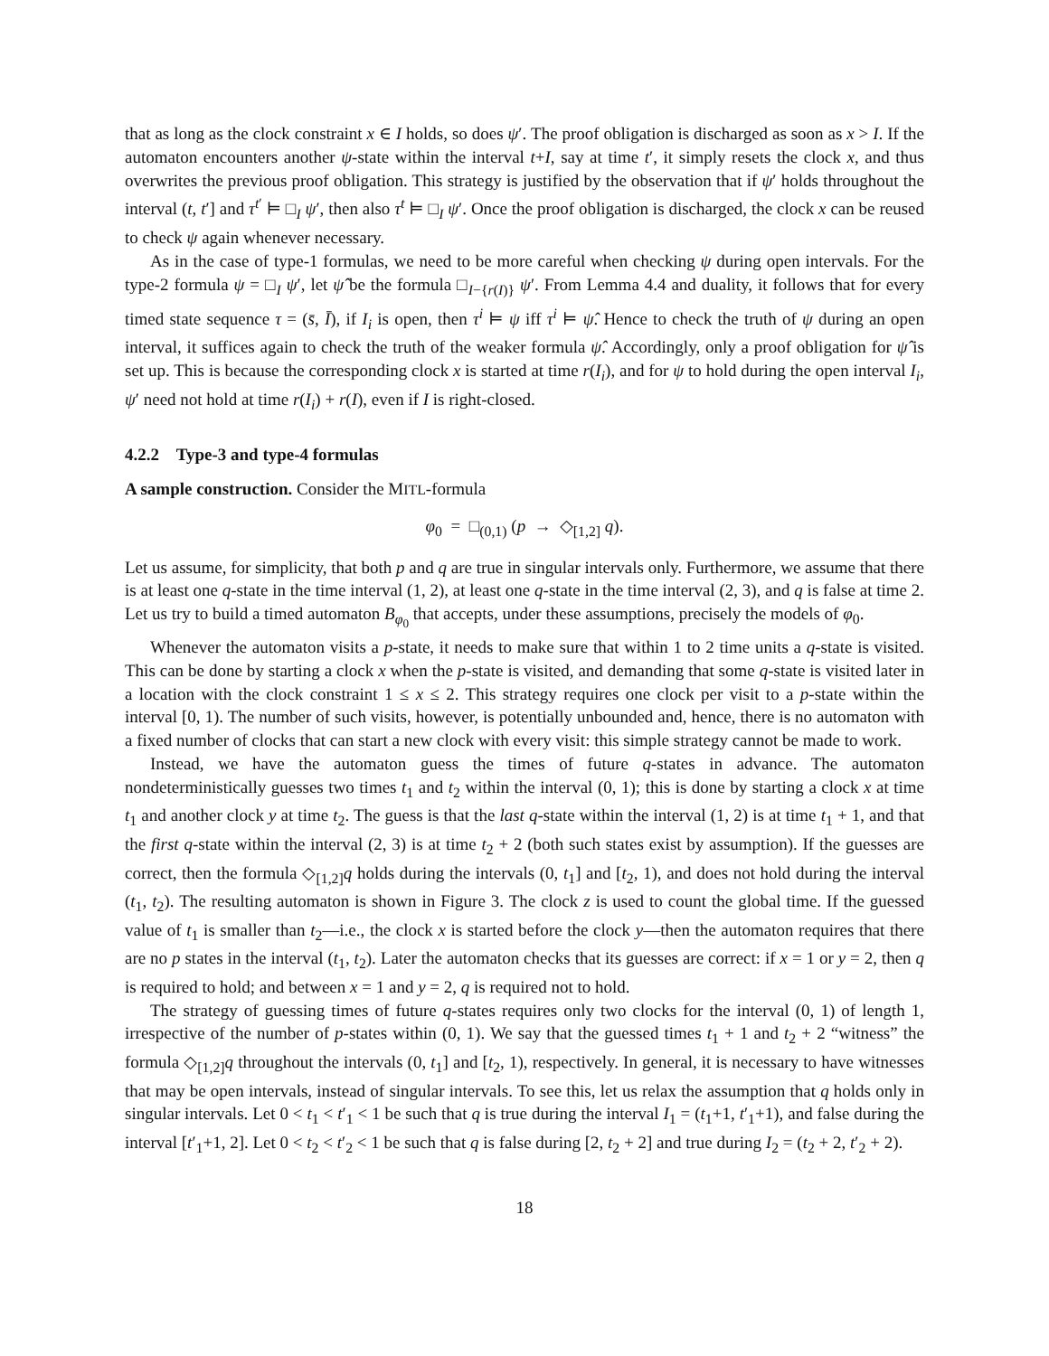that as long as the clock constraint x ∈ I holds, so does ψ′. The proof obligation is discharged as soon as x > I. If the automaton encounters another ψ-state within the interval t+I, say at time t′, it simply resets the clock x, and thus overwrites the previous proof obligation. This strategy is justified by the observation that if ψ′ holds throughout the interval (t, t′] and τ<sup>t′</sup> ⊨ □<sub>I</sub> ψ′, then also τ<sup>t</sup> ⊨ □<sub>I</sub> ψ′. Once the proof obligation is discharged, the clock x can be reused to check ψ again whenever necessary.
As in the case of type-1 formulas, we need to be more careful when checking ψ during open intervals. For the type-2 formula ψ = □<sub>I</sub> ψ′, let ψ̂ be the formula □<sub>I−{r(I)}</sub> ψ′. From Lemma 4.4 and duality, it follows that for every timed state sequence τ = (s̄, Ī), if I<sub>i</sub> is open, then τ<sup>i</sup> ⊨ ψ iff τ<sup>i</sup> ⊨ ψ̂. Hence to check the truth of ψ during an open interval, it suffices again to check the truth of the weaker formula ψ̂. Accordingly, only a proof obligation for ψ̂ is set up. This is because the corresponding clock x is started at time r(I<sub>i</sub>), and for ψ to hold during the open interval I<sub>i</sub>, ψ′ need not hold at time r(I<sub>i</sub>) + r(I), even if I is right-closed.
4.2.2 Type-3 and type-4 formulas
A sample construction. Consider the MITL-formula
φ<sub>0</sub> = □<sub>(0,1)</sub> (p → ◇<sub>[1,2]</sub> q).
Let us assume, for simplicity, that both p and q are true in singular intervals only. Furthermore, we assume that there is at least one q-state in the time interval (1, 2), at least one q-state in the time interval (2, 3), and q is false at time 2. Let us try to build a timed automaton B<sub>φ<sub>0</sub></sub> that accepts, under these assumptions, precisely the models of φ<sub>0</sub>.
Whenever the automaton visits a p-state, it needs to make sure that within 1 to 2 time units a q-state is visited. This can be done by starting a clock x when the p-state is visited, and demanding that some q-state is visited later in a location with the clock constraint 1 ≤ x ≤ 2. This strategy requires one clock per visit to a p-state within the interval [0, 1). The number of such visits, however, is potentially unbounded and, hence, there is no automaton with a fixed number of clocks that can start a new clock with every visit: this simple strategy cannot be made to work.
Instead, we have the automaton guess the times of future q-states in advance. The automaton nondeterministically guesses two times t<sub>1</sub> and t<sub>2</sub> within the interval (0, 1); this is done by starting a clock x at time t<sub>1</sub> and another clock y at time t<sub>2</sub>. The guess is that the last q-state within the interval (1, 2) is at time t<sub>1</sub> + 1, and that the first q-state within the interval (2, 3) is at time t<sub>2</sub> + 2 (both such states exist by assumption). If the guesses are correct, then the formula ◇<sub>[1,2]</sub>q holds during the intervals (0, t<sub>1</sub>] and [t<sub>2</sub>, 1), and does not hold during the interval (t<sub>1</sub>, t<sub>2</sub>). The resulting automaton is shown in Figure 3. The clock z is used to count the global time. If the guessed value of t<sub>1</sub> is smaller than t<sub>2</sub>—i.e., the clock x is started before the clock y—then the automaton requires that there are no p states in the interval (t<sub>1</sub>, t<sub>2</sub>). Later the automaton checks that its guesses are correct: if x = 1 or y = 2, then q is required to hold; and between x = 1 and y = 2, q is required not to hold.
The strategy of guessing times of future q-states requires only two clocks for the interval (0, 1) of length 1, irrespective of the number of p-states within (0, 1). We say that the guessed times t<sub>1</sub> + 1 and t<sub>2</sub> + 2 “witness” the formula ◇<sub>[1,2]</sub>q throughout the intervals (0, t<sub>1</sub>] and [t<sub>2</sub>, 1), respectively. In general, it is necessary to have witnesses that may be open intervals, instead of singular intervals. To see this, let us relax the assumption that q holds only in singular intervals. Let 0 < t<sub>1</sub> < t′<sub>1</sub> < 1 be such that q is true during the interval I<sub>1</sub> = (t<sub>1</sub>+1, t′<sub>1</sub>+1), and false during the interval [t′<sub>1</sub>+1, 2]. Let 0 < t<sub>2</sub> < t′<sub>2</sub> < 1 be such that q is false during [2, t<sub>2</sub> + 2] and true during I<sub>2</sub> = (t<sub>2</sub> + 2, t′<sub>2</sub> + 2).
18